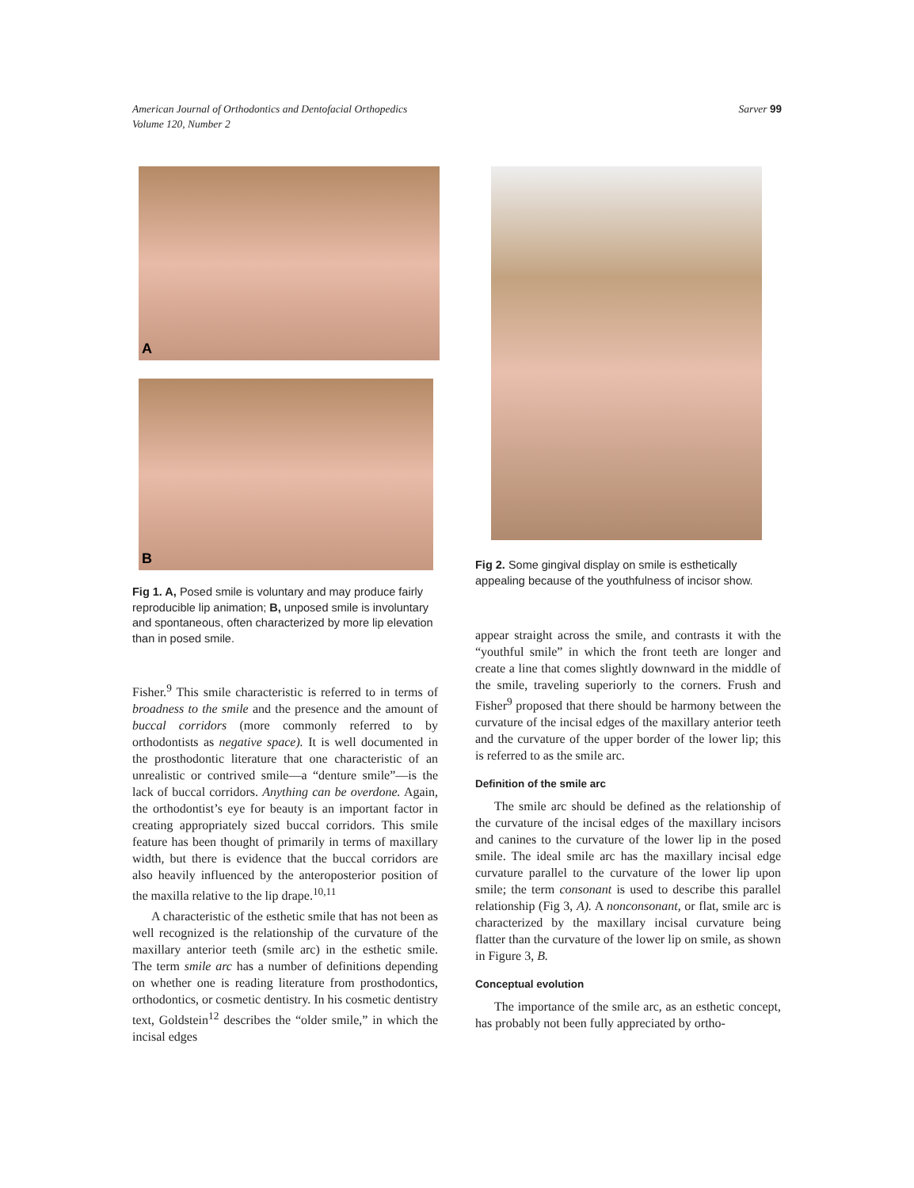American Journal of Orthodontics and Dentofacial Orthopedics
Volume 120, Number 2
Sarver 99
A
B
Fig 1. A, Posed smile is voluntary and may produce fairly reproducible lip animation; B, unposed smile is involuntary and spontaneous, often characterized by more lip elevation than in posed smile.
Fisher.<sup>9</sup> This smile characteristic is referred to in terms of broadness to the smile and the presence and the amount of buccal corridors (more commonly referred to by orthodontists as negative space). It is well documented in the prosthodontic literature that one characteristic of an unrealistic or contrived smile—a “denture smile”—is the lack of buccal corridors. Anything can be overdone. Again, the orthodontist’s eye for beauty is an important factor in creating appropriately sized buccal corridors. This smile feature has been thought of primarily in terms of maxillary width, but there is evidence that the buccal corridors are also heavily influenced by the anteroposterior position of the maxilla relative to the lip drape.<sup>10,11</sup>
A characteristic of the esthetic smile that has not been as well recognized is the relationship of the curvature of the maxillary anterior teeth (smile arc) in the esthetic smile. The term smile arc has a number of definitions depending on whether one is reading literature from prosthodontics, orthodontics, or cosmetic dentistry. In his cosmetic dentistry text, Goldstein<sup>12</sup> describes the “older smile,” in which the incisal edges
Fig 2. Some gingival display on smile is esthetically appealing because of the youthfulness of incisor show.
appear straight across the smile, and contrasts it with the “youthful smile” in which the front teeth are longer and create a line that comes slightly downward in the middle of the smile, traveling superiorly to the corners. Frush and Fisher<sup>9</sup> proposed that there should be harmony between the curvature of the incisal edges of the maxillary anterior teeth and the curvature of the upper border of the lower lip; this is referred to as the smile arc.
Definition of the smile arc
The smile arc should be defined as the relationship of the curvature of the incisal edges of the maxillary incisors and canines to the curvature of the lower lip in the posed smile. The ideal smile arc has the maxillary incisal edge curvature parallel to the curvature of the lower lip upon smile; the term consonant is used to describe this parallel relationship (Fig 3, A). A nonconsonant, or flat, smile arc is characterized by the maxillary incisal curvature being flatter than the curvature of the lower lip on smile, as shown in Figure 3, B.
Conceptual evolution
The importance of the smile arc, as an esthetic concept, has probably not been fully appreciated by ortho-